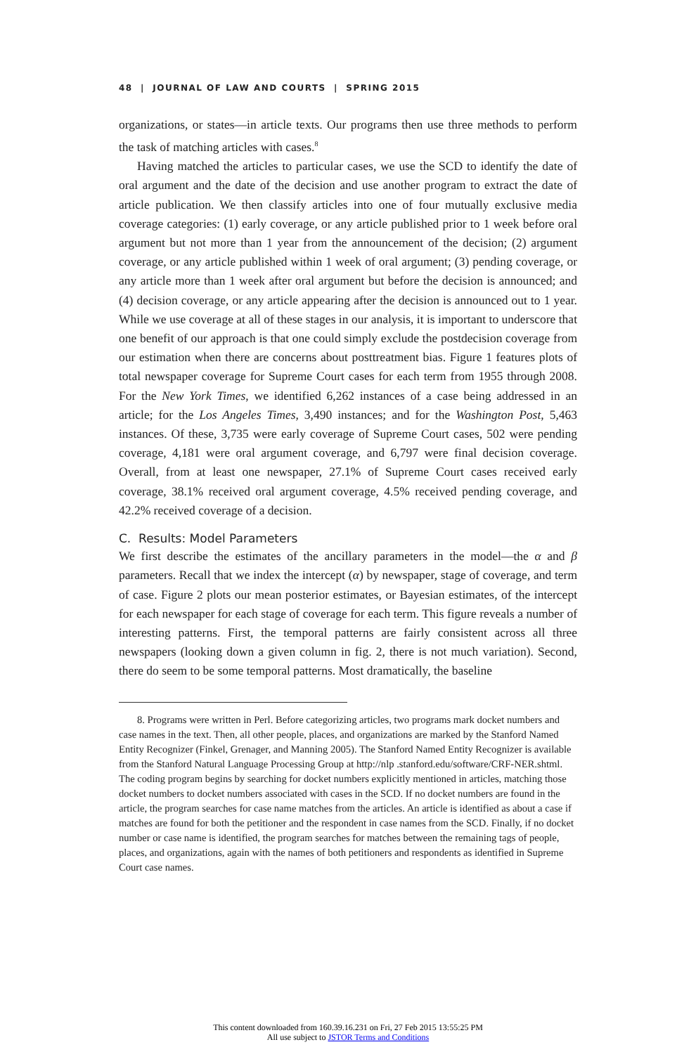48 | JOURNAL OF LAW AND COURTS | SPRING 2015
organizations, or states—in article texts. Our programs then use three methods to perform the task of matching articles with cases.<sup>8</sup>
Having matched the articles to particular cases, we use the SCD to identify the date of oral argument and the date of the decision and use another program to extract the date of article publication. We then classify articles into one of four mutually exclusive media coverage categories: (1) early coverage, or any article published prior to 1 week before oral argument but not more than 1 year from the announcement of the decision; (2) argument coverage, or any article published within 1 week of oral argument; (3) pending coverage, or any article more than 1 week after oral argument but before the decision is announced; and (4) decision coverage, or any article appearing after the decision is announced out to 1 year. While we use coverage at all of these stages in our analysis, it is important to underscore that one benefit of our approach is that one could simply exclude the postdecision coverage from our estimation when there are concerns about posttreatment bias. Figure 1 features plots of total newspaper coverage for Supreme Court cases for each term from 1955 through 2008. For the New York Times, we identified 6,262 instances of a case being addressed in an article; for the Los Angeles Times, 3,490 instances; and for the Washington Post, 5,463 instances. Of these, 3,735 were early coverage of Supreme Court cases, 502 were pending coverage, 4,181 were oral argument coverage, and 6,797 were final decision coverage. Overall, from at least one newspaper, 27.1% of Supreme Court cases received early coverage, 38.1% received oral argument coverage, 4.5% received pending coverage, and 42.2% received coverage of a decision.
C. Results: Model Parameters
We first describe the estimates of the ancillary parameters in the model—the α and β parameters. Recall that we index the intercept (α) by newspaper, stage of coverage, and term of case. Figure 2 plots our mean posterior estimates, or Bayesian estimates, of the intercept for each newspaper for each stage of coverage for each term. This figure reveals a number of interesting patterns. First, the temporal patterns are fairly consistent across all three newspapers (looking down a given column in fig. 2, there is not much variation). Second, there do seem to be some temporal patterns. Most dramatically, the baseline
8. Programs were written in Perl. Before categorizing articles, two programs mark docket numbers and case names in the text. Then, all other people, places, and organizations are marked by the Stanford Named Entity Recognizer (Finkel, Grenager, and Manning 2005). The Stanford Named Entity Recognizer is available from the Stanford Natural Language Processing Group at http://nlp .stanford.edu/software/CRF-NER.shtml. The coding program begins by searching for docket numbers explicitly mentioned in articles, matching those docket numbers to docket numbers associated with cases in the SCD. If no docket numbers are found in the article, the program searches for case name matches from the articles. An article is identified as about a case if matches are found for both the petitioner and the respondent in case names from the SCD. Finally, if no docket number or case name is identified, the program searches for matches between the remaining tags of people, places, and organizations, again with the names of both petitioners and respondents as identified in Supreme Court case names.
This content downloaded from 160.39.16.231 on Fri, 27 Feb 2015 13:55:25 PM
All use subject to JSTOR Terms and Conditions